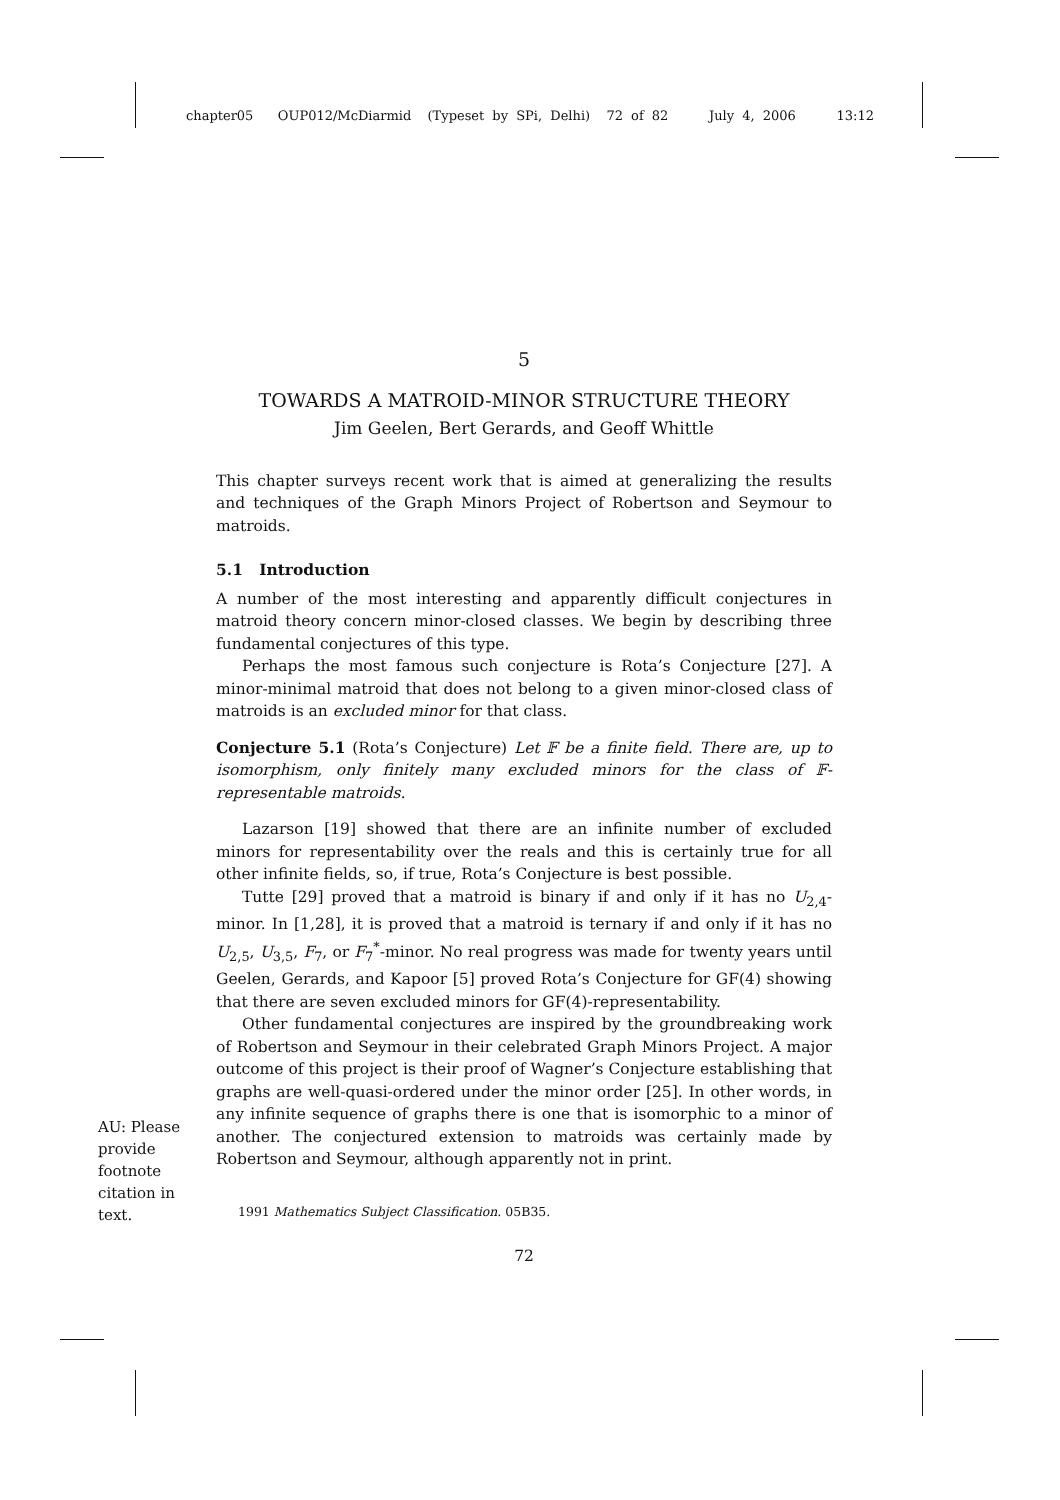chapter05 OUP012/McDiarmid (Typeset by SPi, Delhi) 72 of 82 July 4, 2006 13:12
5
TOWARDS A MATROID-MINOR STRUCTURE THEORY
Jim Geelen, Bert Gerards, and Geoff Whittle
This chapter surveys recent work that is aimed at generalizing the results and techniques of the Graph Minors Project of Robertson and Seymour to matroids.
5.1 Introduction
A number of the most interesting and apparently difficult conjectures in matroid theory concern minor-closed classes. We begin by describing three fundamental conjectures of this type.
Perhaps the most famous such conjecture is Rota’s Conjecture [27]. A minor-minimal matroid that does not belong to a given minor-closed class of matroids is an excluded minor for that class.
Conjecture 5.1 (Rota’s Conjecture) Let 𝔽 be a finite field. There are, up to isomorphism, only finitely many excluded minors for the class of 𝔽-representable matroids.
Lazarson [19] showed that there are an infinite number of excluded minors for representability over the reals and this is certainly true for all other infinite fields, so, if true, Rota’s Conjecture is best possible.
Tutte [29] proved that a matroid is binary if and only if it has no U<sub>2,4</sub>-minor. In [1,28], it is proved that a matroid is ternary if and only if it has no U<sub>2,5</sub>, U<sub>3,5</sub>, F<sub>7</sub>, or F<sub>7</sub><sup>*</sup>-minor. No real progress was made for twenty years until Geelen, Gerards, and Kapoor [5] proved Rota’s Conjecture for GF(4) showing that there are seven excluded minors for GF(4)-representability.
Other fundamental conjectures are inspired by the groundbreaking work of Robertson and Seymour in their celebrated Graph Minors Project. A major outcome of this project is their proof of Wagner’s Conjecture establishing that graphs are well-quasi-ordered under the minor order [25]. In other words, in any infinite sequence of graphs there is one that is isomorphic to a minor of another. The conjectured extension to matroids was certainly made by Robertson and Seymour, although apparently not in print.
1991 Mathematics Subject Classification. 05B35.
72
AU: Please provide footnote citation in text.